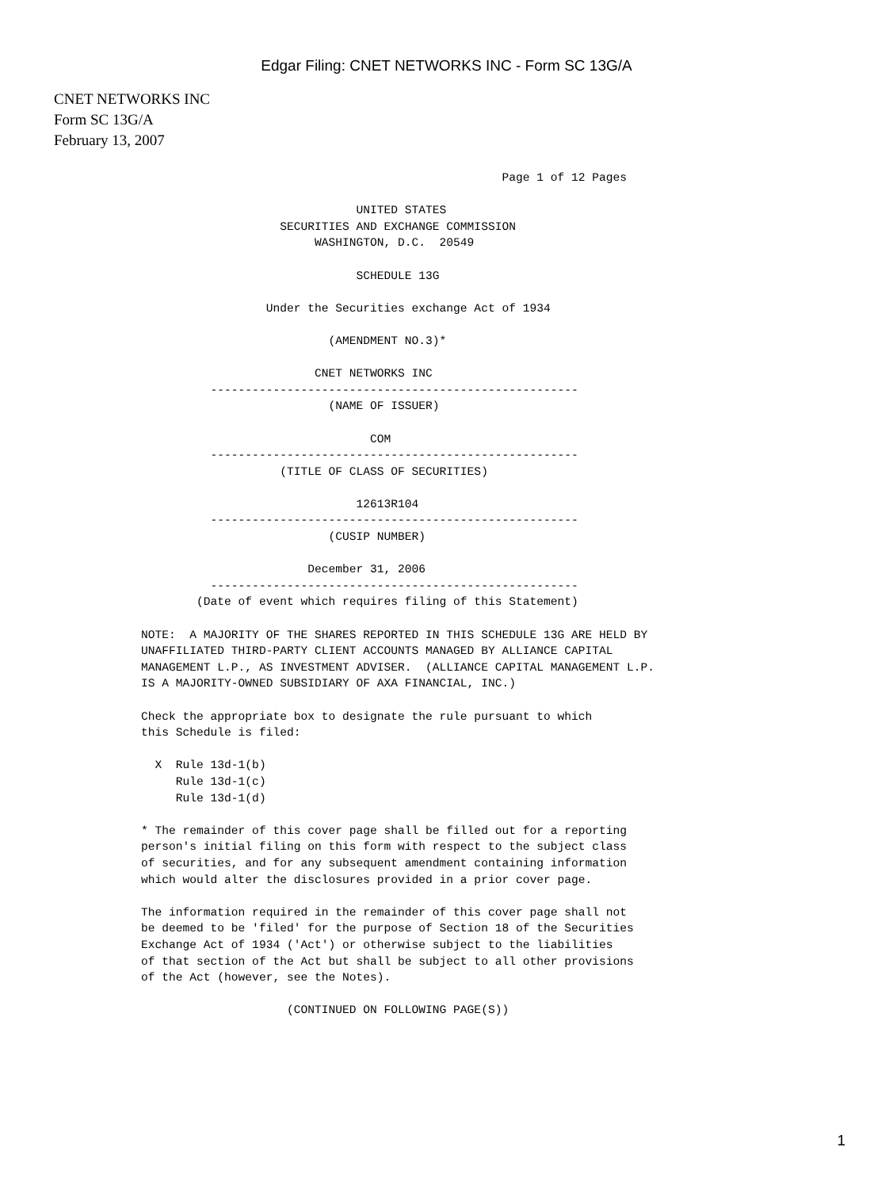Edgar Filing: CNET NETWORKS INC - Form SC 13G/A
CNET NETWORKS INC
Form SC 13G/A
February 13, 2007
                                                    Page 1 of 12 Pages

                               UNITED STATES
                    SECURITIES AND EXCHANGE COMMISSION
                         WASHINGTON, D.C.  20549

                               SCHEDULE 13G

                  Under the Securities exchange Act of 1934

                           (AMENDMENT NO.3)*

                         CNET NETWORKS INC
          -----------------------------------------------------
                           (NAME OF ISSUER)

                                 COM
          -----------------------------------------------------
                    (TITLE OF CLASS OF SECURITIES)

                               12613R104
          -----------------------------------------------------
                           (CUSIP NUMBER)

                        December 31, 2006
          -----------------------------------------------------
        (Date of event which requires filing of this Statement)

NOTE:  A MAJORITY OF THE SHARES REPORTED IN THIS SCHEDULE 13G ARE HELD BY
UNAFFILIATED THIRD-PARTY CLIENT ACCOUNTS MANAGED BY ALLIANCE CAPITAL
MANAGEMENT L.P., AS INVESTMENT ADVISER.  (ALLIANCE CAPITAL MANAGEMENT L.P.
IS A MAJORITY-OWNED SUBSIDIARY OF AXA FINANCIAL, INC.)

Check the appropriate box to designate the rule pursuant to which
this Schedule is filed:

  X  Rule 13d-1(b)
     Rule 13d-1(c)
     Rule 13d-1(d)

* The remainder of this cover page shall be filled out for a reporting
person's initial filing on this form with respect to the subject class
of securities, and for any subsequent amendment containing information
which would alter the disclosures provided in a prior cover page.

The information required in the remainder of this cover page shall not
be deemed to be 'filed' for the purpose of Section 18 of the Securities
Exchange Act of 1934 ('Act') or otherwise subject to the liabilities
of that section of the Act but shall be subject to all other provisions
of the Act (however, see the Notes).

                     (CONTINUED ON FOLLOWING PAGE(S))
1